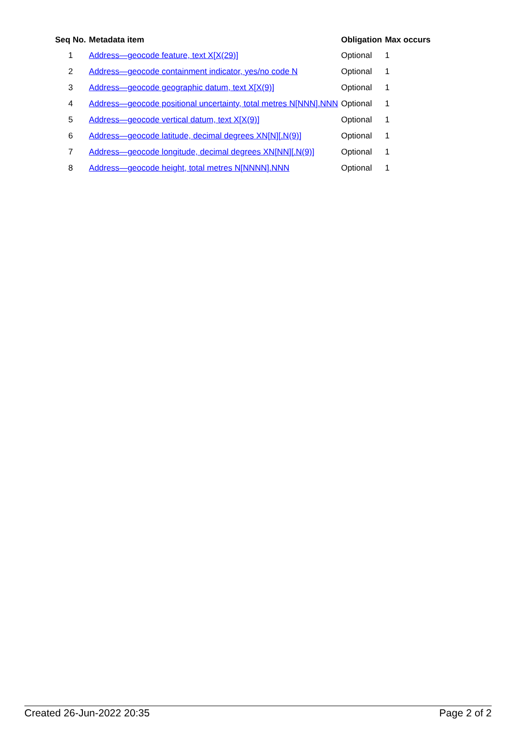| Seq No. | Metadata item | Obligation | Max occurs |
| --- | --- | --- | --- |
| 1 | Address—geocode feature, text X[X(29)] | Optional | 1 |
| 2 | Address—geocode containment indicator, yes/no code N | Optional | 1 |
| 3 | Address—geocode geographic datum, text X[X(9)] | Optional | 1 |
| 4 | Address—geocode positional uncertainty, total metres N[NNN].NNN | Optional | 1 |
| 5 | Address—geocode vertical datum, text X[X(9)] | Optional | 1 |
| 6 | Address—geocode latitude, decimal degrees XN[N][.N(9)] | Optional | 1 |
| 7 | Address—geocode longitude, decimal degrees XN[NN][.N(9)] | Optional | 1 |
| 8 | Address—geocode height, total metres N[NNNN].NNN | Optional | 1 |
Created 26-Jun-2022 20:35 Page 2 of 2